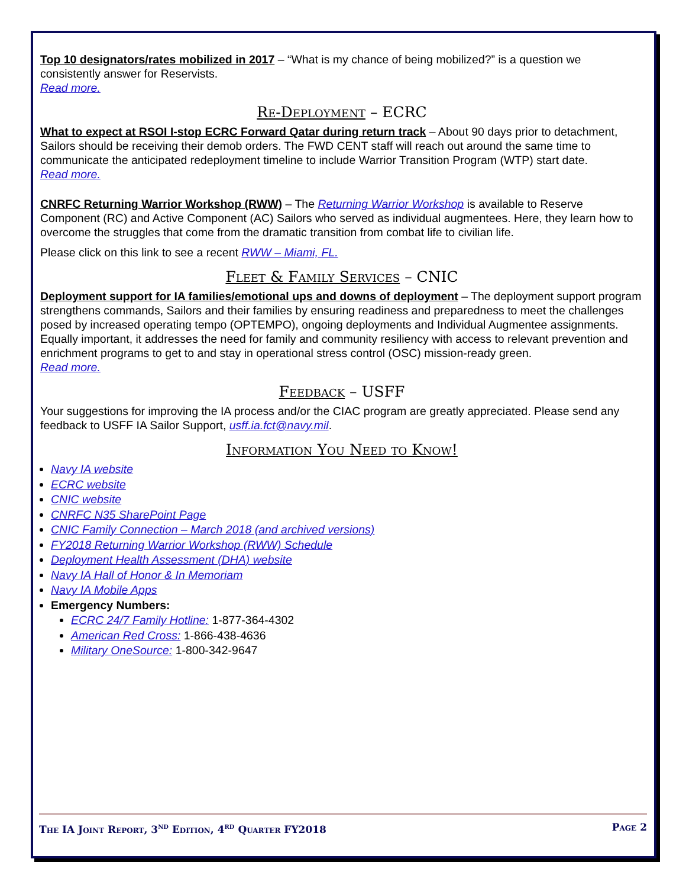Top 10 designators/rates mobilized in 2017 – “What is my chance of being mobilized?” is a question we consistently answer for Reservists.
Read more.
Re-Deployment – ECRC
What to expect at RSOI I-stop ECRC Forward Qatar during return track – About 90 days prior to detachment, Sailors should be receiving their demob orders. The FWD CENT staff will reach out around the same time to communicate the anticipated redeployment timeline to include Warrior Transition Program (WTP) start date.
Read more.
CNRFC Returning Warrior Workshop (RWW) – The Returning Warrior Workshop is available to Reserve Component (RC) and Active Component (AC) Sailors who served as individual augmentees. Here, they learn how to overcome the struggles that come from the dramatic transition from combat life to civilian life.
Please click on this link to see a recent RWW – Miami, FL.
Fleet & Family Services – CNIC
Deployment support for IA families/emotional ups and downs of deployment – The deployment support program strengthens commands, Sailors and their families by ensuring readiness and preparedness to meet the challenges posed by increased operating tempo (OPTEMPO), ongoing deployments and Individual Augmentee assignments. Equally important, it addresses the need for family and community resiliency with access to relevant prevention and enrichment programs to get to and stay in operational stress control (OSC) mission-ready green.
Read more.
Feedback – USFF
Your suggestions for improving the IA process and/or the CIAC program are greatly appreciated. Please send any feedback to USFF IA Sailor Support, usff.ia.fct@navy.mil.
Information You Need to Know!
Navy IA website
ECRC website
CNIC website
CNRFC N35 SharePoint Page
CNIC Family Connection – March 2018 (and archived versions)
FY2018 Returning Warrior Workshop (RWW) Schedule
Deployment Health Assessment (DHA) website
Navy IA Hall of Honor & In Memoriam
Navy IA Mobile Apps
Emergency Numbers:
ECRC 24/7 Family Hotline: 1-877-364-4302
American Red Cross: 1-866-438-4636
Military OneSource: 1-800-342-9647
The IA Joint Report, 3<sup>nd</sup> Edition, 4<sup>rd</sup> Quarter FY2018 Page 2